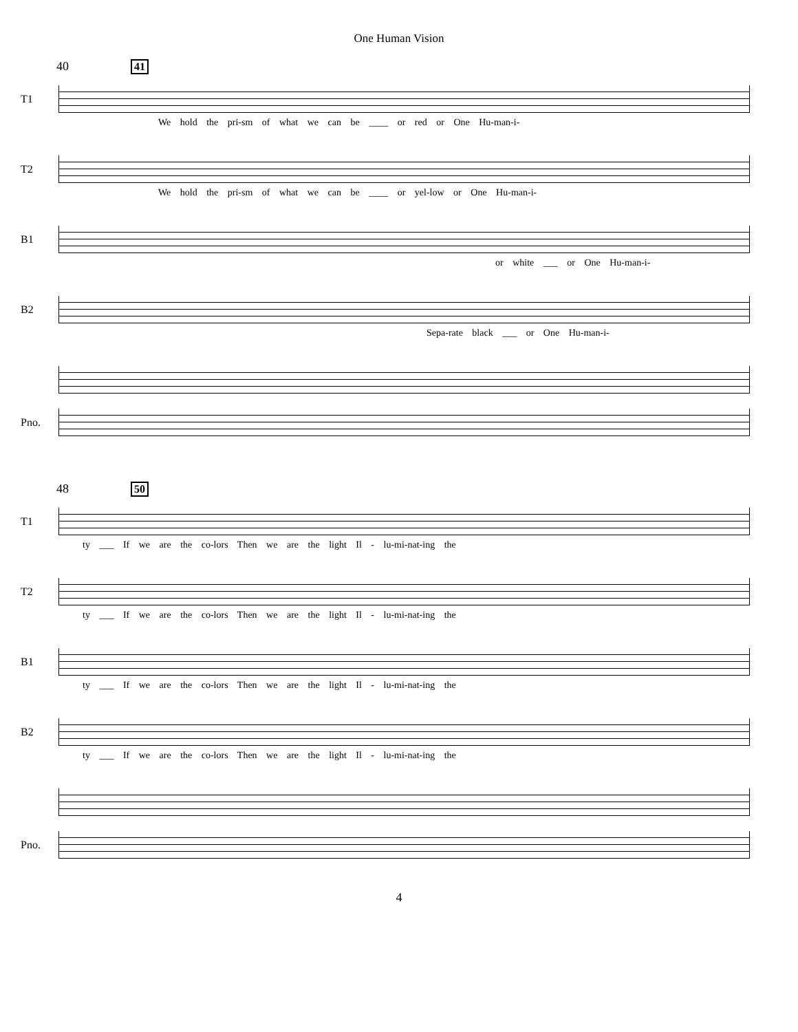One Human Vision
40 41
T1
We hold the pri-sm of what we can be ____ or red or One Hu-man-i-
T2
We hold the pri-sm of what we can be ____ or yel-low or One Hu-man-i-
B1
or white ___ or One Hu-man-i-
B2
Sepa-rate black ___ or One Hu-man-i-
Pno.
48 50
T1
ty ___ If we are the co-lors Then we are the light Il - lu-mi-nat-ing the
T2
ty ___ If we are the co-lors Then we are the light Il - lu-mi-nat-ing the
B1
ty ___ If we are the co-lors Then we are the light Il - lu-mi-nat-ing the
B2
ty ___ If we are the co-lors Then we are the light Il - lu-mi-nat-ing the
Pno.
4